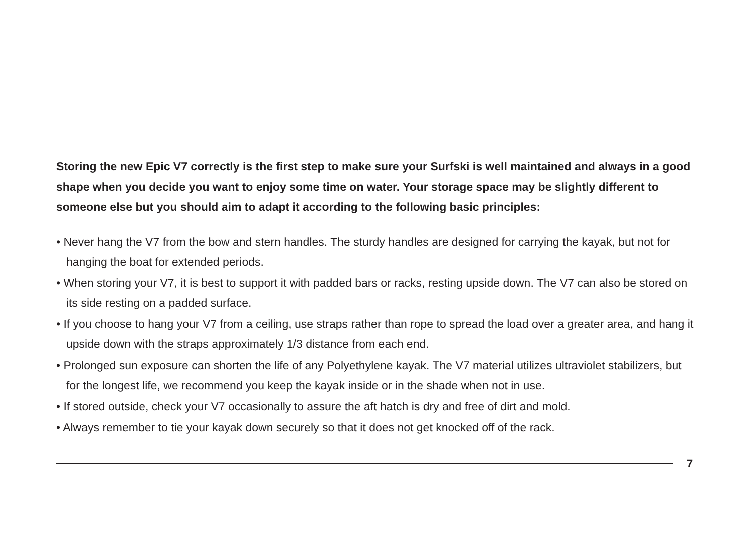Storing the new Epic V7 correctly is the first step to make sure your Surfski is well maintained and always in a good shape when you decide you want to enjoy some time on water. Your storage space may be slightly different to someone else but you should aim to adapt it according to the following basic principles:
• Never hang the V7 from the bow and stern handles. The sturdy handles are designed for carrying the kayak, but not for hanging the boat for extended periods.
• When storing your V7, it is best to support it with padded bars or racks, resting upside down. The V7 can also be stored on its side resting on a padded surface.
• If you choose to hang your V7 from a ceiling, use straps rather than rope to spread the load over a greater area, and hang it upside down with the straps approximately 1/3 distance from each end.
• Prolonged sun exposure can shorten the life of any Polyethylene kayak. The V7 material utilizes ultraviolet stabilizers, but for the longest life, we recommend you keep the kayak inside or in the shade when not in use.
• If stored outside, check your V7 occasionally to assure the aft hatch is dry and free of dirt and mold.
• Always remember to tie your kayak down securely so that it does not get knocked off of the rack.
7